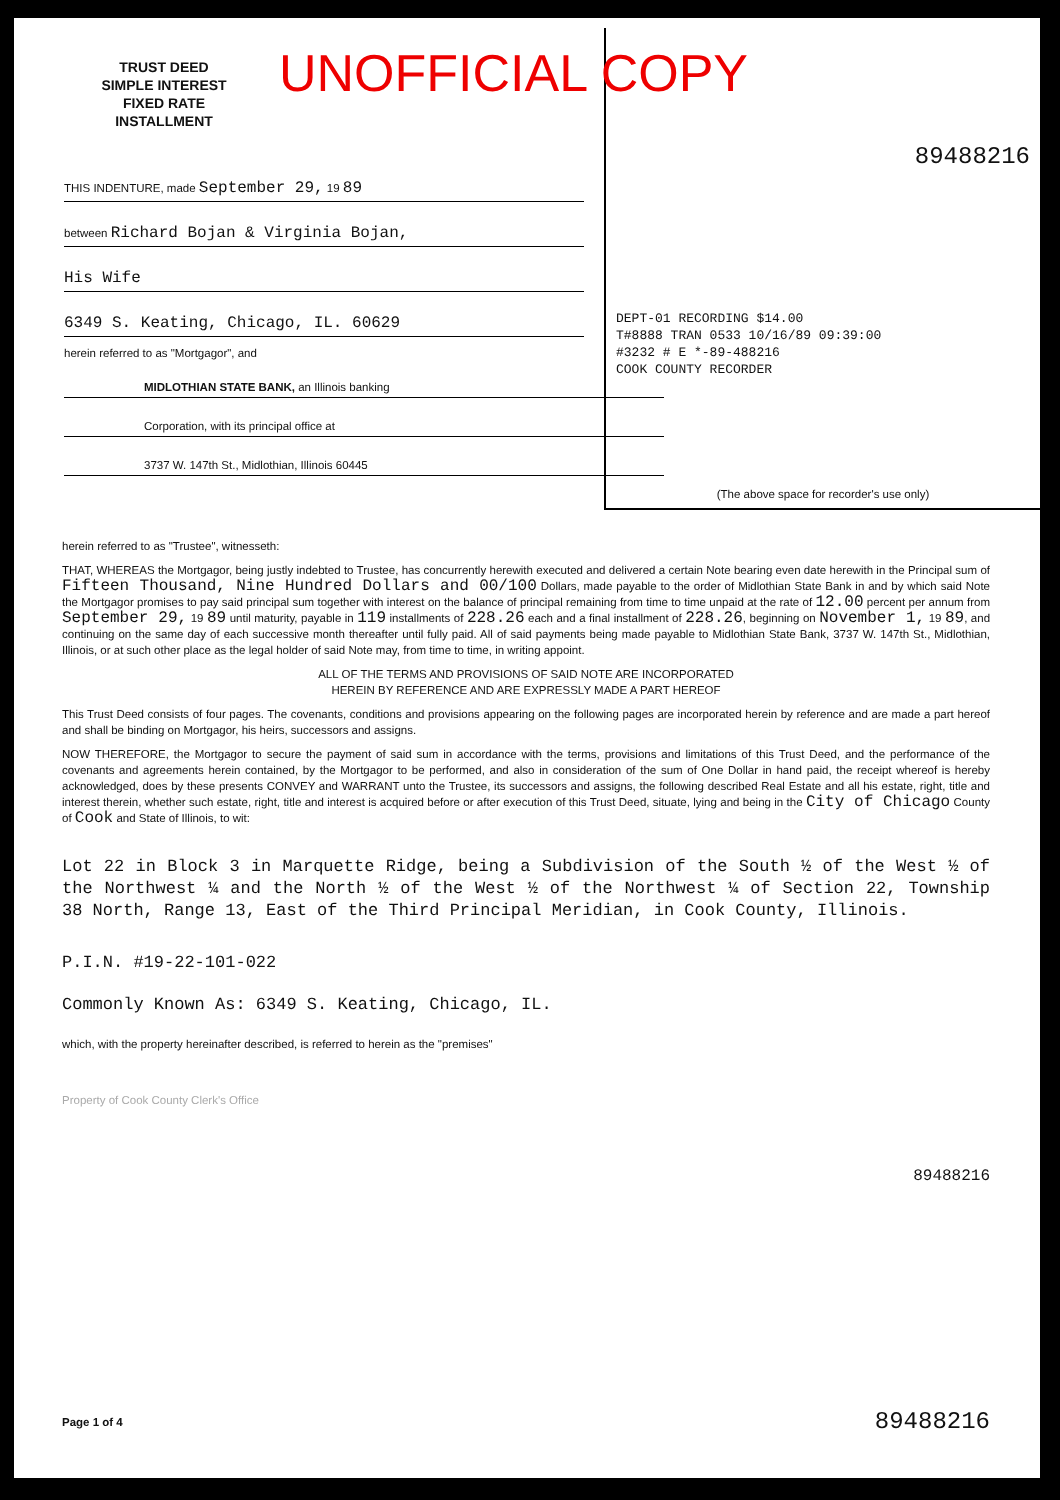UNOFFICIAL COPY
TRUST DEED
SIMPLE INTEREST
FIXED RATE
INSTALLMENT
THIS INDENTURE, made September 29, 19 89
between Richard Bojan & Virginia Bojan,
His Wife
6349 S. Keating, Chicago, IL. 60629
herein referred to as "Mortgagor", and
MIDLOTHIAN STATE BANK, an Illinois banking
Corporation, with its principal office at
3737 W. 147th St., Midlothian, Illinois 60445
89488216
DEPT-01 RECORDING $14.00
T#8888 TRAN 0533 10/16/89 09:39:00
#3232 # E *-89-488216
COOK COUNTY RECORDER
(The above space for recorder's use only)
herein referred to as "Trustee", witnesseth:
THAT, WHEREAS the Mortgagor, being justly indebted to Trustee, has concurrently herewith executed and delivered a certain Note bearing even date herewith in the Principal sum of Fifteen Thousand, Nine Hundred Dollars and 00/100 Dollars, made payable to the order of Midlothian State Bank in and by which said Note the Mortgagor promises to pay said principal sum together with interest on the balance of principal remaining from time to time unpaid at the rate of 12.00 percent per annum from September 29, 19 89 until maturity, payable in 119 installments of 228.26 each and a final installment of 228.26, beginning on November 1, 19 89, and continuing on the same day of each successive month thereafter until fully paid. All of said payments being made payable to Midlothian State Bank, 3737 W. 147th St., Midlothian, Illinois, or at such other place as the legal holder of said Note may, from time to time, in writing appoint.
ALL OF THE TERMS AND PROVISIONS OF SAID NOTE ARE INCORPORATED
HEREIN BY REFERENCE AND ARE EXPRESSLY MADE A PART HEREOF
This Trust Deed consists of four pages. The covenants, conditions and provisions appearing on the following pages are incorporated herein by reference and are made a part hereof and shall be binding on Mortgagor, his heirs, successors and assigns.
NOW THEREFORE, the Mortgagor to secure the payment of said sum in accordance with the terms, provisions and limitations of this Trust Deed, and the performance of the covenants and agreements herein contained, by the Mortgagor to be performed, and also in consideration of the sum of One Dollar in hand paid, the receipt whereof is hereby acknowledged, does by these presents CONVEY and WARRANT unto the Trustee, its successors and assigns, the following described Real Estate and all his estate, right, title and interest therein, whether such estate, right, title and interest is acquired before or after execution of this Trust Deed, situate, lying and being in the City of Chicago County of Cook and State of Illinois, to wit:
Lot 22 in Block 3 in Marquette Ridge, being a Subdivision of the South ½ of the West ½ of the Northwest ¼ and the North ½ of the West ½ of the Northwest ¼ of Section 22, Township 38 North, Range 13, East of the Third Principal Meridian, in Cook County, Illinois.
P.I.N. #19-22-101-022
Commonly Known As: 6349 S. Keating, Chicago, IL.
which, with the property hereinafter described, is referred to herein as the "premises"
Property of Cook County Clerk's Office
89488216
Page 1 of 4 89488216